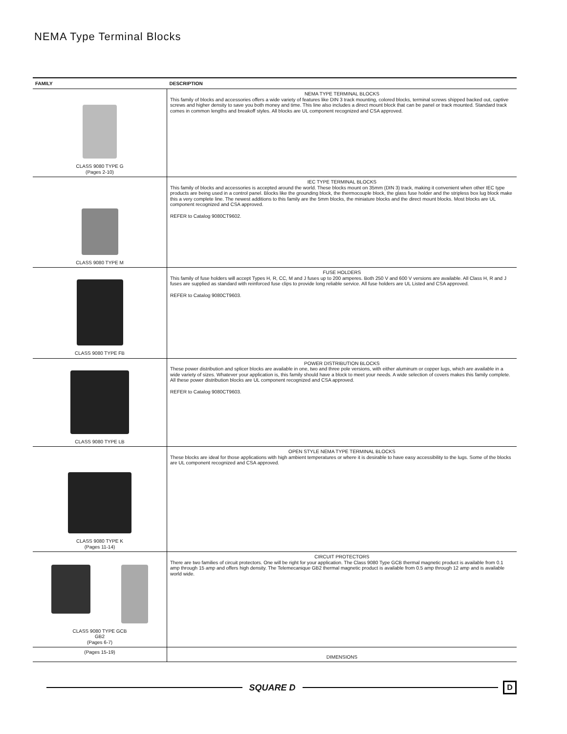NEMA Type Terminal Blocks
| FAMILY | DESCRIPTION |
| --- | --- |
| CLASS 9080 TYPE G (Pages 2-10) | NEMA TYPE TERMINAL BLOCKS This family of blocks and accessories offers a wide variety of features like DIN 3 track mounting, colored blocks, terminal screws shipped backed out, captive screws and higher density to save you both money and time. This line also includes a direct mount block that can be panel or track mounted. Standard track comes in common lengths and breakoff styles. All blocks are UL component recognized and CSA approved. |
| CLASS 9080 TYPE M | IEC TYPE TERMINAL BLOCKS This family of blocks and accessories is accepted around the world. These blocks mount on 35mm (DIN 3) track, making it convenient when other IEC type products are being used in a control panel. Blocks like the grounding block, the thermocouple block, the glass fuse holder and the stripless box lug block make this a very complete line. The newest additions to this family are the 5mm blocks, the miniature blocks and the direct mount blocks. Most blocks are UL component recognized and CSA approved. REFER to Catalog 9080CT9602. |
| CLASS 9080 TYPE FB | FUSE HOLDERS This family of fuse holders will accept Types H, R, CC, M and J fuses up to 200 amperes. Both 250 V and 600 V versions are available. All Class H, R and J fuses are supplied as standard with reinforced fuse clips to provide long reliable service. All fuse holders are UL Listed and CSA approved. REFER to Catalog 9080CT9603. |
| CLASS 9080 TYPE LB | POWER DISTRIBUTION BLOCKS These power distribution and splicer blocks are available in one, two and three pole versions, with either aluminum or copper lugs, which are available in a wide variety of sizes. Whatever your application is, this family should have a block to meet your needs. A wide selection of covers makes this family complete. All these power distribution blocks are UL component recognized and CSA approved. REFER to Catalog 9080CT9603. |
| CLASS 9080 TYPE K (Pages 11-14) | OPEN STYLE NEMA TYPE TERMINAL BLOCKS These blocks are ideal for those applications with high ambient temperatures or where it is desirable to have easy accessibility to the lugs. Some of the blocks are UL component recognized and CSA approved. |
| CLASS 9080 TYPE GCB GB2 (Pages 6-7) | CIRCUIT PROTECTORS There are two families of circuit protectors. One will be right for your application. The Class 9080 Type GCB thermal magnetic product is available from 0.1 amp through 15 amp and offers high density. The Telemecanique GB2 thermal magnetic product is available from 0.5 amp through 12 amp and is available world wide. |
| (Pages 15-19) | DIMENSIONS |
SQUARE D
D